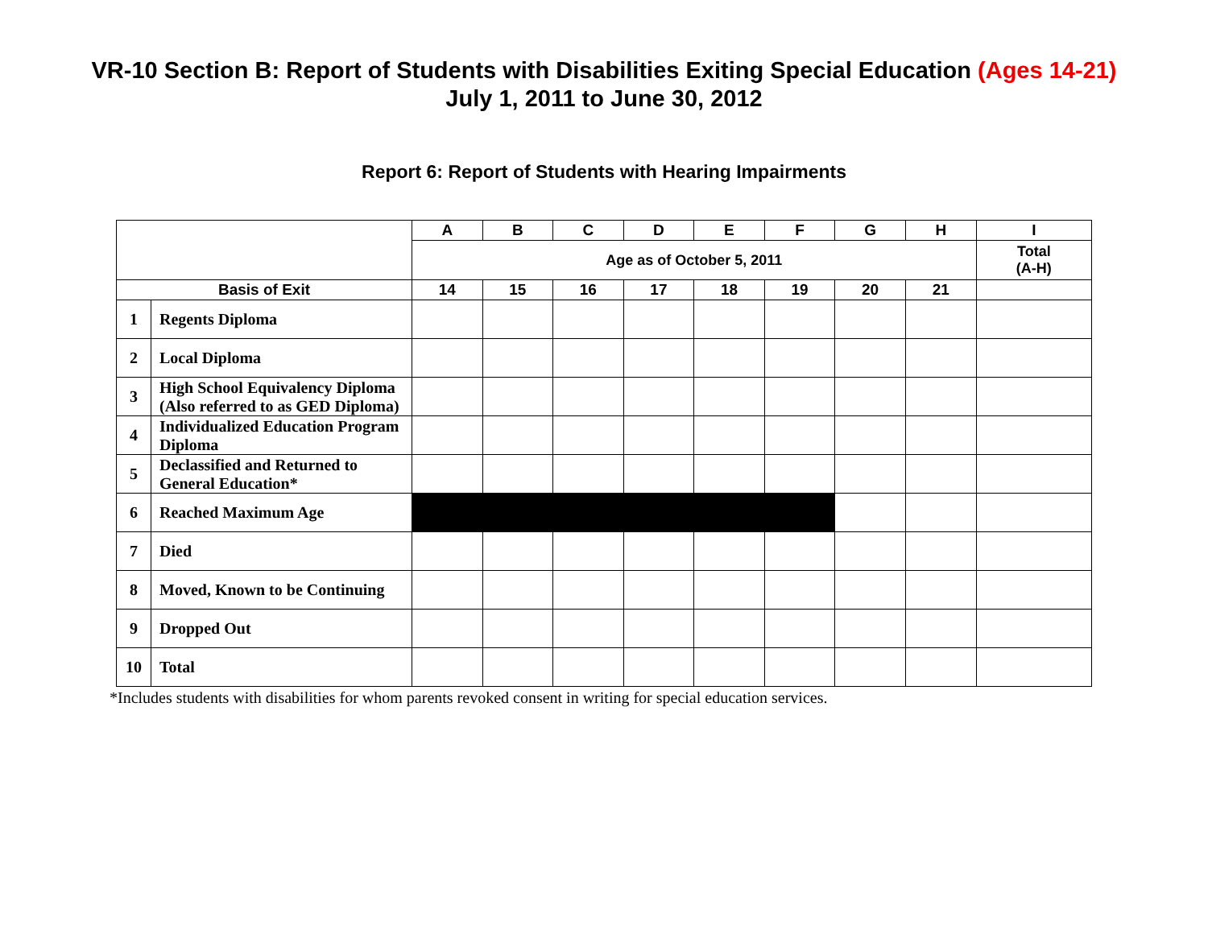VR-10 Section B: Report of Students with Disabilities Exiting Special Education (Ages 14-21)
July 1, 2011 to June 30, 2012
Report 6: Report of Students with Hearing Impairments
| | | A | B | C | D | E | F | G | H | I |
| --- | --- | --- | --- | --- | --- | --- | --- | --- | --- | --- |
| | | Age as of October 5, 2011 | | | | | | | | Total (A-H) |
| Basis of Exit | | 14 | 15 | 16 | 17 | 18 | 19 | 20 | 21 | |
| 1 | Regents Diploma | | | | | | | | | |
| 2 | Local Diploma | | | | | | | | | |
| 3 | High School Equivalency Diploma (Also referred to as GED Diploma) | | | | | | | | | |
| 4 | Individualized Education Program Diploma | | | | | | | | | |
| 5 | Declassified and Returned to General Education* | | | | | | | | | |
| 6 | Reached Maximum Age | | | | | | | | | |
| 7 | Died | | | | | | | | | |
| 8 | Moved, Known to be Continuing | | | | | | | | | |
| 9 | Dropped Out | | | | | | | | | |
| 10 | Total | | | | | | | | | |
*Includes students with disabilities for whom parents revoked consent in writing for special education services.